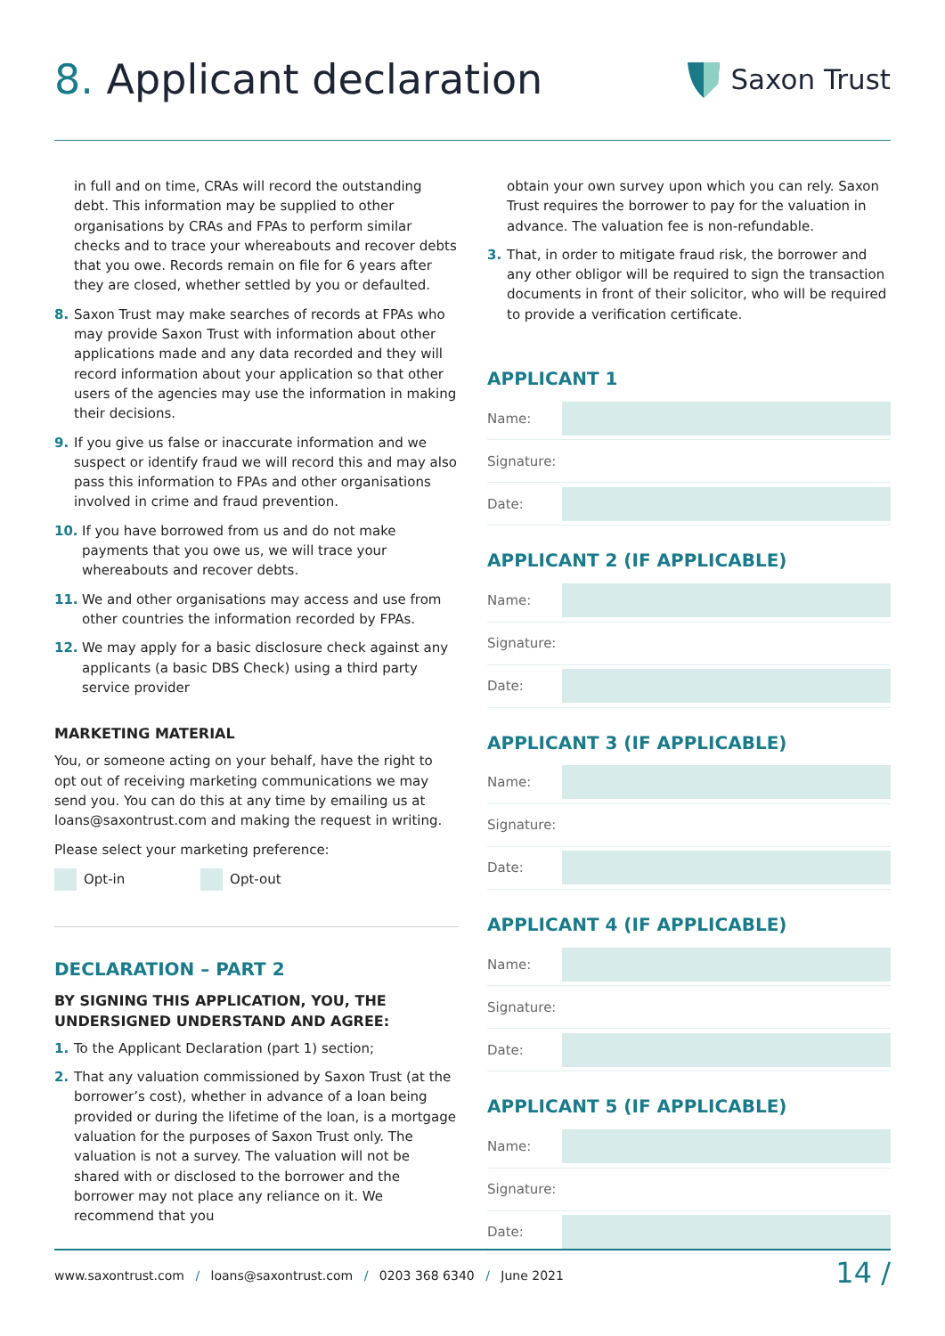8. Applicant declaration
Saxon Trust
in full and on time, CRAs will record the outstanding debt. This information may be supplied to other organisations by CRAs and FPAs to perform similar checks and to trace your whereabouts and recover debts that you owe. Records remain on file for 6 years after they are closed, whether settled by you or defaulted.
8. Saxon Trust may make searches of records at FPAs who may provide Saxon Trust with information about other applications made and any data recorded and they will record information about your application so that other users of the agencies may use the information in making their decisions.
9. If you give us false or inaccurate information and we suspect or identify fraud we will record this and may also pass this information to FPAs and other organisations involved in crime and fraud prevention.
10. If you have borrowed from us and do not make payments that you owe us, we will trace your whereabouts and recover debts.
11. We and other organisations may access and use from other countries the information recorded by FPAs.
12. We may apply for a basic disclosure check against any applicants (a basic DBS Check) using a third party service provider
MARKETING MATERIAL
You, or someone acting on your behalf, have the right to opt out of receiving marketing communications we may send you. You can do this at any time by emailing us at loans@saxontrust.com and making the request in writing.
Please select your marketing preference:
Opt-in Opt-out
DECLARATION – PART 2
BY SIGNING THIS APPLICATION, YOU, THE UNDERSIGNED UNDERSTAND AND AGREE:
1. To the Applicant Declaration (part 1) section;
2. That any valuation commissioned by Saxon Trust (at the borrower’s cost), whether in advance of a loan being provided or during the lifetime of the loan, is a mortgage valuation for the purposes of Saxon Trust only. The valuation is not a survey. The valuation will not be shared with or disclosed to the borrower and the borrower may not place any reliance on it. We recommend that you
obtain your own survey upon which you can rely. Saxon Trust requires the borrower to pay for the valuation in advance. The valuation fee is non-refundable.
3. That, in order to mitigate fraud risk, the borrower and any other obligor will be required to sign the transaction documents in front of their solicitor, who will be required to provide a verification certificate.
APPLICANT 1
Name:
Signature:
Date:
APPLICANT 2 (IF APPLICABLE)
Name:
Signature:
Date:
APPLICANT 3 (IF APPLICABLE)
Name:
Signature:
Date:
APPLICANT 4 (IF APPLICABLE)
Name:
Signature:
Date:
APPLICANT 5 (IF APPLICABLE)
Name:
Signature:
Date:
www.saxontrust.com / loans@saxontrust.com / 0203 368 6340 / June 2021
14 /